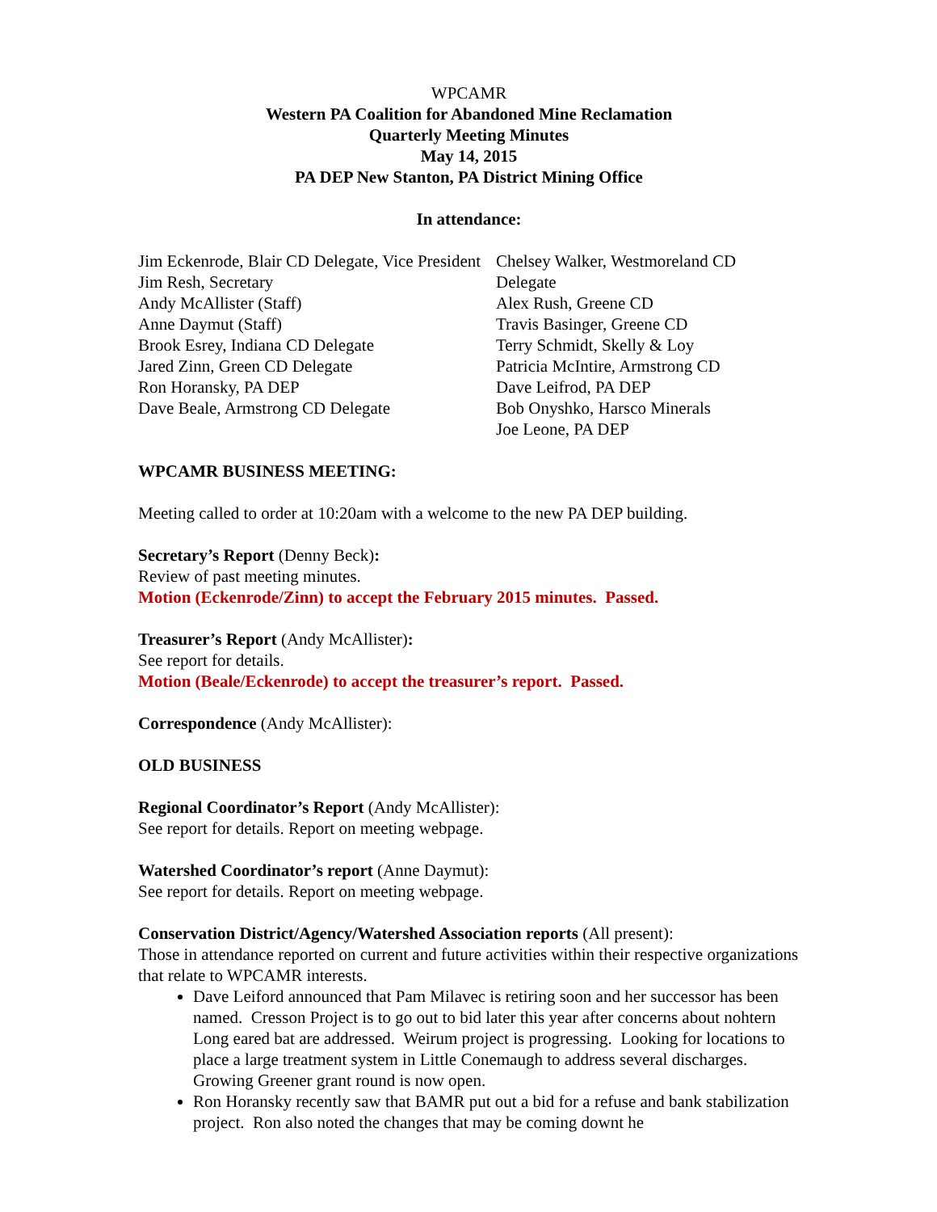WPCAMR
Western PA Coalition for Abandoned Mine Reclamation
Quarterly Meeting Minutes
May 14, 2015
PA DEP New Stanton, PA District Mining Office
In attendance:
Jim Eckenrode, Blair CD Delegate, Vice President
Jim Resh, Secretary
Andy McAllister (Staff)
Anne Daymut (Staff)
Brook Esrey, Indiana CD Delegate
Jared Zinn, Green CD Delegate
Ron Horansky, PA DEP
Dave Beale, Armstrong CD Delegate
Chelsey Walker, Westmoreland CD Delegate
Alex Rush, Greene CD
Travis Basinger, Greene CD
Terry Schmidt, Skelly & Loy
Patricia McIntire, Armstrong CD
Dave Leifrod, PA DEP
Bob Onyshko, Harsco Minerals
Joe Leone, PA DEP
WPCAMR BUSINESS MEETING:
Meeting called to order at 10:20am with a welcome to the new PA DEP building.
Secretary’s Report (Denny Beck):
Review of past meeting minutes.
Motion (Eckenrode/Zinn) to accept the February 2015 minutes. Passed.
Treasurer’s Report (Andy McAllister):
See report for details.
Motion (Beale/Eckenrode) to accept the treasurer’s report. Passed.
Correspondence (Andy McAllister):
OLD BUSINESS
Regional Coordinator’s Report (Andy McAllister):
See report for details. Report on meeting webpage.
Watershed Coordinator’s report (Anne Daymut):
See report for details. Report on meeting webpage.
Conservation District/Agency/Watershed Association reports (All present):
Those in attendance reported on current and future activities within their respective organizations that relate to WPCAMR interests.
Dave Leiford announced that Pam Milavec is retiring soon and her successor has been named. Cresson Project is to go out to bid later this year after concerns about nohtern Long eared bat are addressed. Weirum project is progressing. Looking for locations to place a large treatment system in Little Conemaugh to address several discharges. Growing Greener grant round is now open.
Ron Horansky recently saw that BAMR put out a bid for a refuse and bank stabilization project. Ron also noted the changes that may be coming downt he